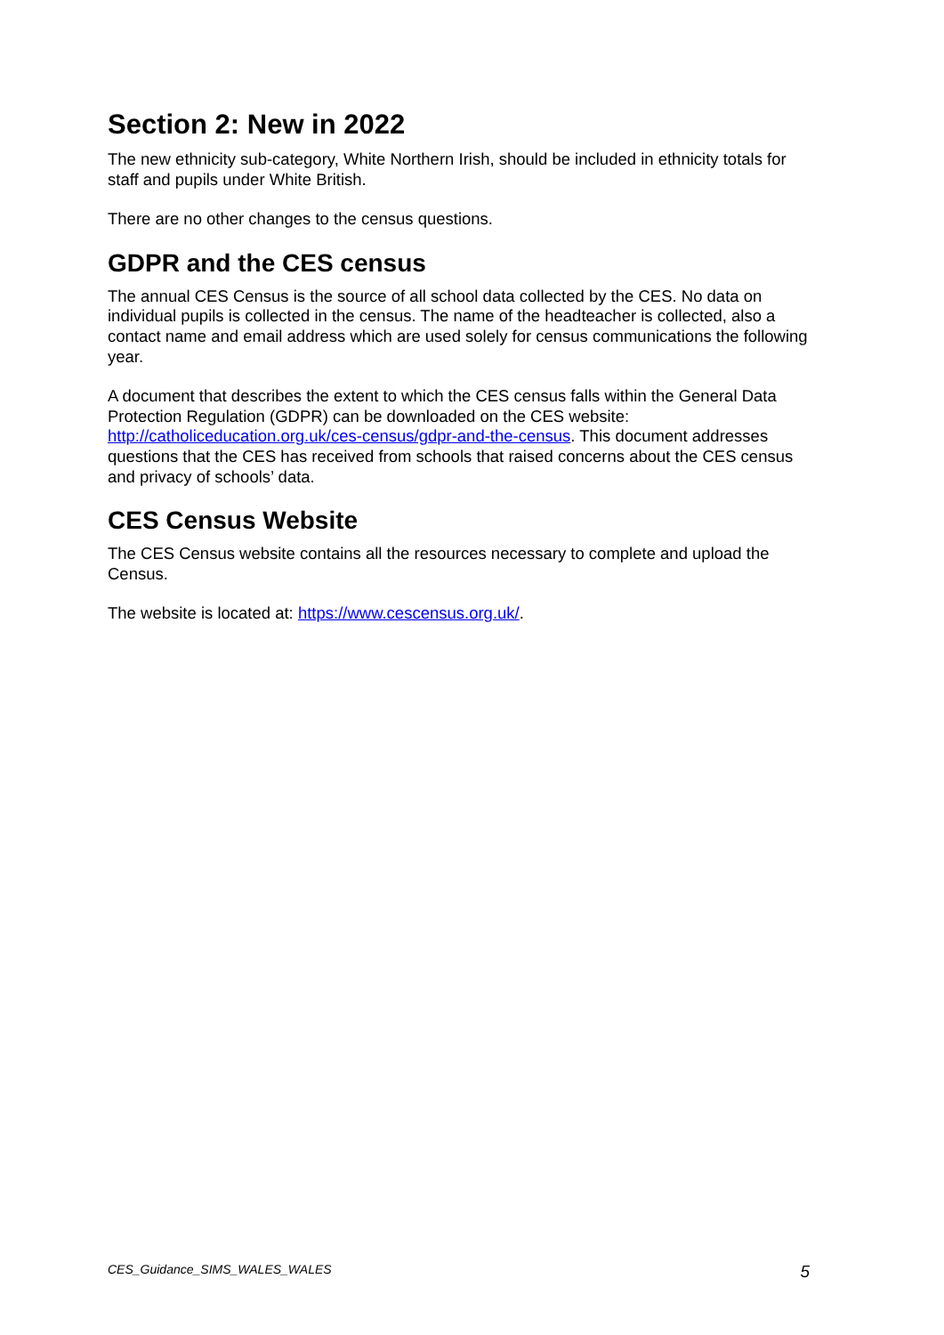Section 2: New in 2022
The new ethnicity sub-category, White Northern Irish, should be included in ethnicity totals for staff and pupils under White British.
There are no other changes to the census questions.
GDPR and the CES census
The annual CES Census is the source of all school data collected by the CES. No data on individual pupils is collected in the census. The name of the headteacher is collected, also a contact name and email address which are used solely for census communications the following year.
A document that describes the extent to which the CES census falls within the General Data Protection Regulation (GDPR) can be downloaded on the CES website: http://catholiceducation.org.uk/ces-census/gdpr-and-the-census. This document addresses questions that the CES has received from schools that raised concerns about the CES census and privacy of schools’ data.
CES Census Website
The CES Census website contains all the resources necessary to complete and upload the Census.
The website is located at: https://www.cescensus.org.uk/.
CES_Guidance_SIMS_WALES_WALES 5